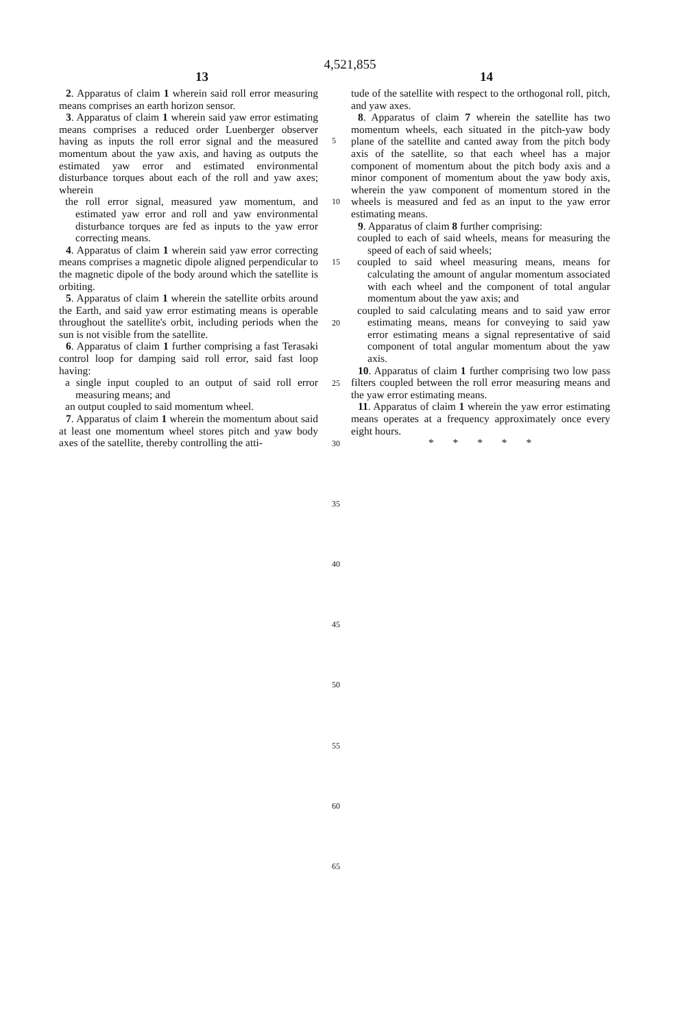4,521,855
13 14
2. Apparatus of claim 1 wherein said roll error measuring means comprises an earth horizon sensor.
3. Apparatus of claim 1 wherein said yaw error estimating means comprises a reduced order Luenberger observer having as inputs the roll error signal and the measured momentum about the yaw axis, and having as outputs the estimated yaw error and estimated environmental disturbance torques about each of the roll and yaw axes; wherein
the roll error signal, measured yaw momentum, and estimated yaw error and roll and yaw environmental disturbance torques are fed as inputs to the yaw error correcting means.
4. Apparatus of claim 1 wherein said yaw error correcting means comprises a magnetic dipole aligned perpendicular to the magnetic dipole of the body around which the satellite is orbiting.
5. Apparatus of claim 1 wherein the satellite orbits around the Earth, and said yaw error estimating means is operable throughout the satellite's orbit, including periods when the sun is not visible from the satellite.
6. Apparatus of claim 1 further comprising a fast Terasaki control loop for damping said roll error, said fast loop having:
a single input coupled to an output of said roll error measuring means; and
an output coupled to said momentum wheel.
7. Apparatus of claim 1 wherein the momentum about said at least one momentum wheel stores pitch and yaw body axes of the satellite, thereby controlling the atti-
tude of the satellite with respect to the orthogonal roll, pitch, and yaw axes.
8. Apparatus of claim 7 wherein the satellite has two momentum wheels, each situated in the pitch-yaw body plane of the satellite and canted away from the pitch body axis of the satellite, so that each wheel has a major component of momentum about the pitch body axis and a minor component of momentum about the yaw body axis, wherein the yaw component of momentum stored in the wheels is measured and fed as an input to the yaw error estimating means.
9. Apparatus of claim 8 further comprising:
coupled to each of said wheels, means for measuring the speed of each of said wheels;
coupled to said wheel measuring means, means for calculating the amount of angular momentum associated with each wheel and the component of total angular momentum about the yaw axis; and
coupled to said calculating means and to said yaw error estimating means, means for conveying to said yaw error estimating means a signal representative of said component of total angular momentum about the yaw axis.
10. Apparatus of claim 1 further comprising two low pass filters coupled between the roll error measuring means and the yaw error estimating means.
11. Apparatus of claim 1 wherein the yaw error estimating means operates at a frequency approximately once every eight hours.
* * * * *
5
10
15
20
25
30
35
40
45
50
55
60
65